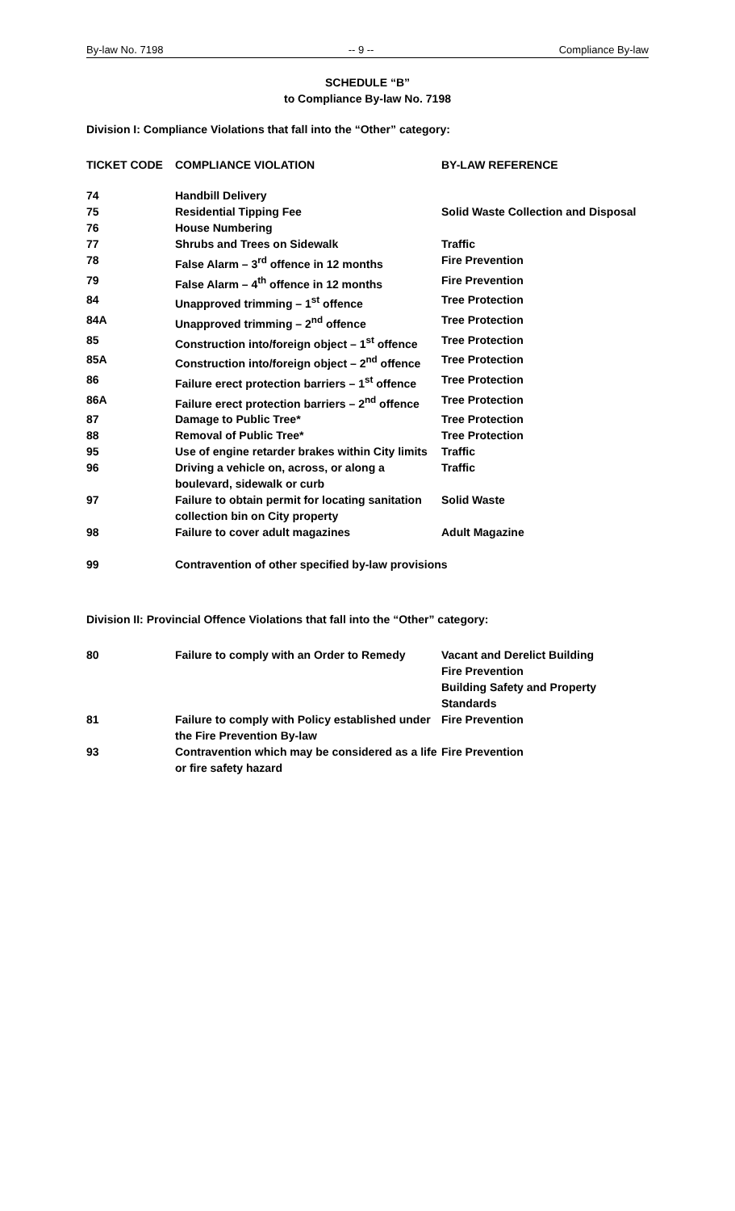By-law No. 7198 -- 9 -- Compliance By-law
SCHEDULE “B”
to Compliance By-law No. 7198
Division I: Compliance Violations that fall into the “Other” category:
| TICKET CODE | COMPLIANCE VIOLATION | BY-LAW REFERENCE |
| --- | --- | --- |
| 74 | Handbill Delivery | |
| 75 | Residential Tipping Fee | Solid Waste Collection and Disposal |
| 76 | House Numbering | |
| 77 | Shrubs and Trees on Sidewalk | Traffic |
| 78 | False Alarm – 3<sup>rd</sup> offence in 12 months | Fire Prevention |
| 79 | False Alarm – 4<sup>th</sup> offence in 12 months | Fire Prevention |
| 84 | Unapproved trimming – 1<sup>st</sup> offence | Tree Protection |
| 84A | Unapproved trimming – 2<sup>nd</sup> offence | Tree Protection |
| 85 | Construction into/foreign object – 1<sup>st</sup> offence | Tree Protection |
| 85A | Construction into/foreign object – 2<sup>nd</sup> offence | Tree Protection |
| 86 | Failure erect protection barriers – 1<sup>st</sup> offence | Tree Protection |
| 86A | Failure erect protection barriers – 2<sup>nd</sup> offence | Tree Protection |
| 87 | Damage to Public Tree* | Tree Protection |
| 88 | Removal of Public Tree* | Tree Protection |
| 95 | Use of engine retarder brakes within City limits | Traffic |
| 96 | Driving a vehicle on, across, or along a boulevard, sidewalk or curb | Traffic |
| 97 | Failure to obtain permit for locating sanitation collection bin on City property | Solid Waste |
| 98 | Failure to cover adult magazines | Adult Magazine |
| 99 | Contravention of other specified by-law provisions | |
Division II: Provincial Offence Violations that fall into the “Other” category:
| 80 | Failure to comply with an Order to Remedy | Vacant and Derelict Building Fire Prevention Building Safety and Property Standards |
| 81 | Failure to comply with Policy established under the Fire Prevention By-law | Fire Prevention |
| 93 | Contravention which may be considered as a life or fire safety hazard | Fire Prevention |